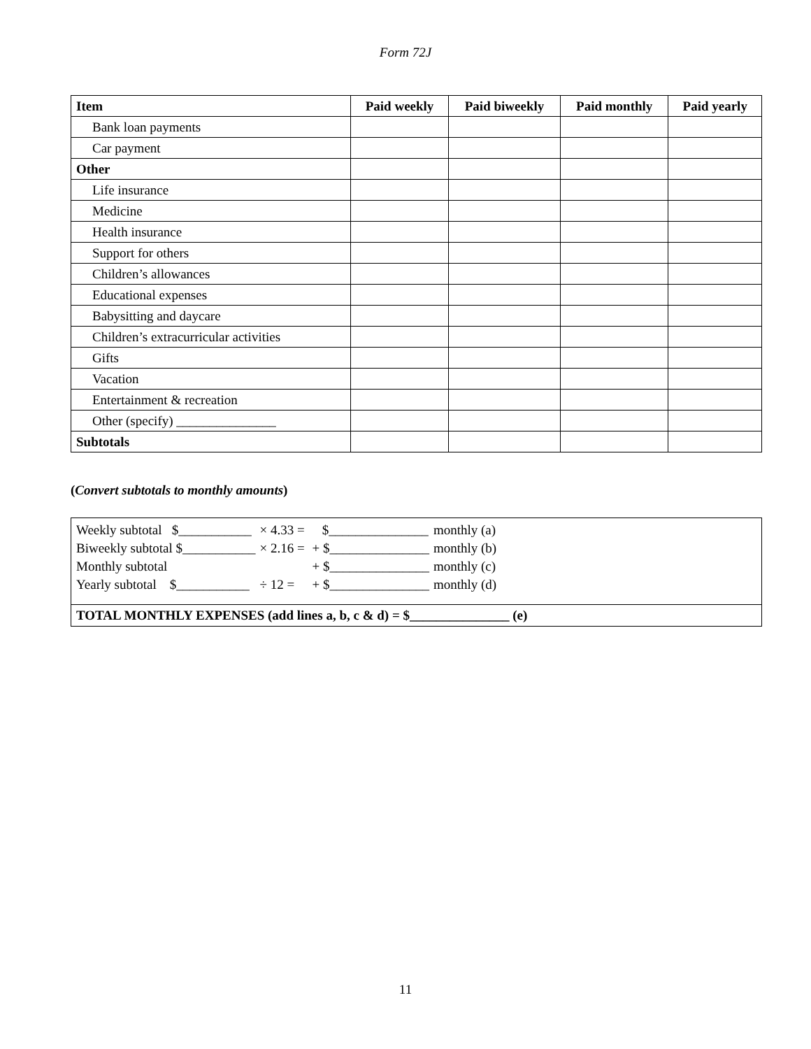Form 72J
| Item | Paid weekly | Paid biweekly | Paid monthly | Paid yearly |
| --- | --- | --- | --- | --- |
| Bank loan payments | | | | |
| Car payment | | | | |
| Other | | | | |
| Life insurance | | | | |
| Medicine | | | | |
| Health insurance | | | | |
| Support for others | | | | |
| Children’s allowances | | | | |
| Educational expenses | | | | |
| Babysitting and daycare | | | | |
| Children’s extracurricular activities | | | | |
| Gifts | | | | |
| Vacation | | | | |
| Entertainment & recreation | | | | |
| Other (specify) _______________ | | | | |
| Subtotals | | | | |
(Convert subtotals to monthly amounts)
| Weekly subtotal $___________ | × 4.33 = | $_______________ | monthly (a) |
| Biweekly subtotal $___________ | × 2.16 = | + $_______________ | monthly (b) |
| Monthly subtotal | | + $_______________ | monthly (c) |
| Yearly subtotal $___________ | ÷ 12 = | + $_______________ | monthly (d) |
TOTAL MONTHLY EXPENSES (add lines a, b, c & d) = $_______________ (e)
11